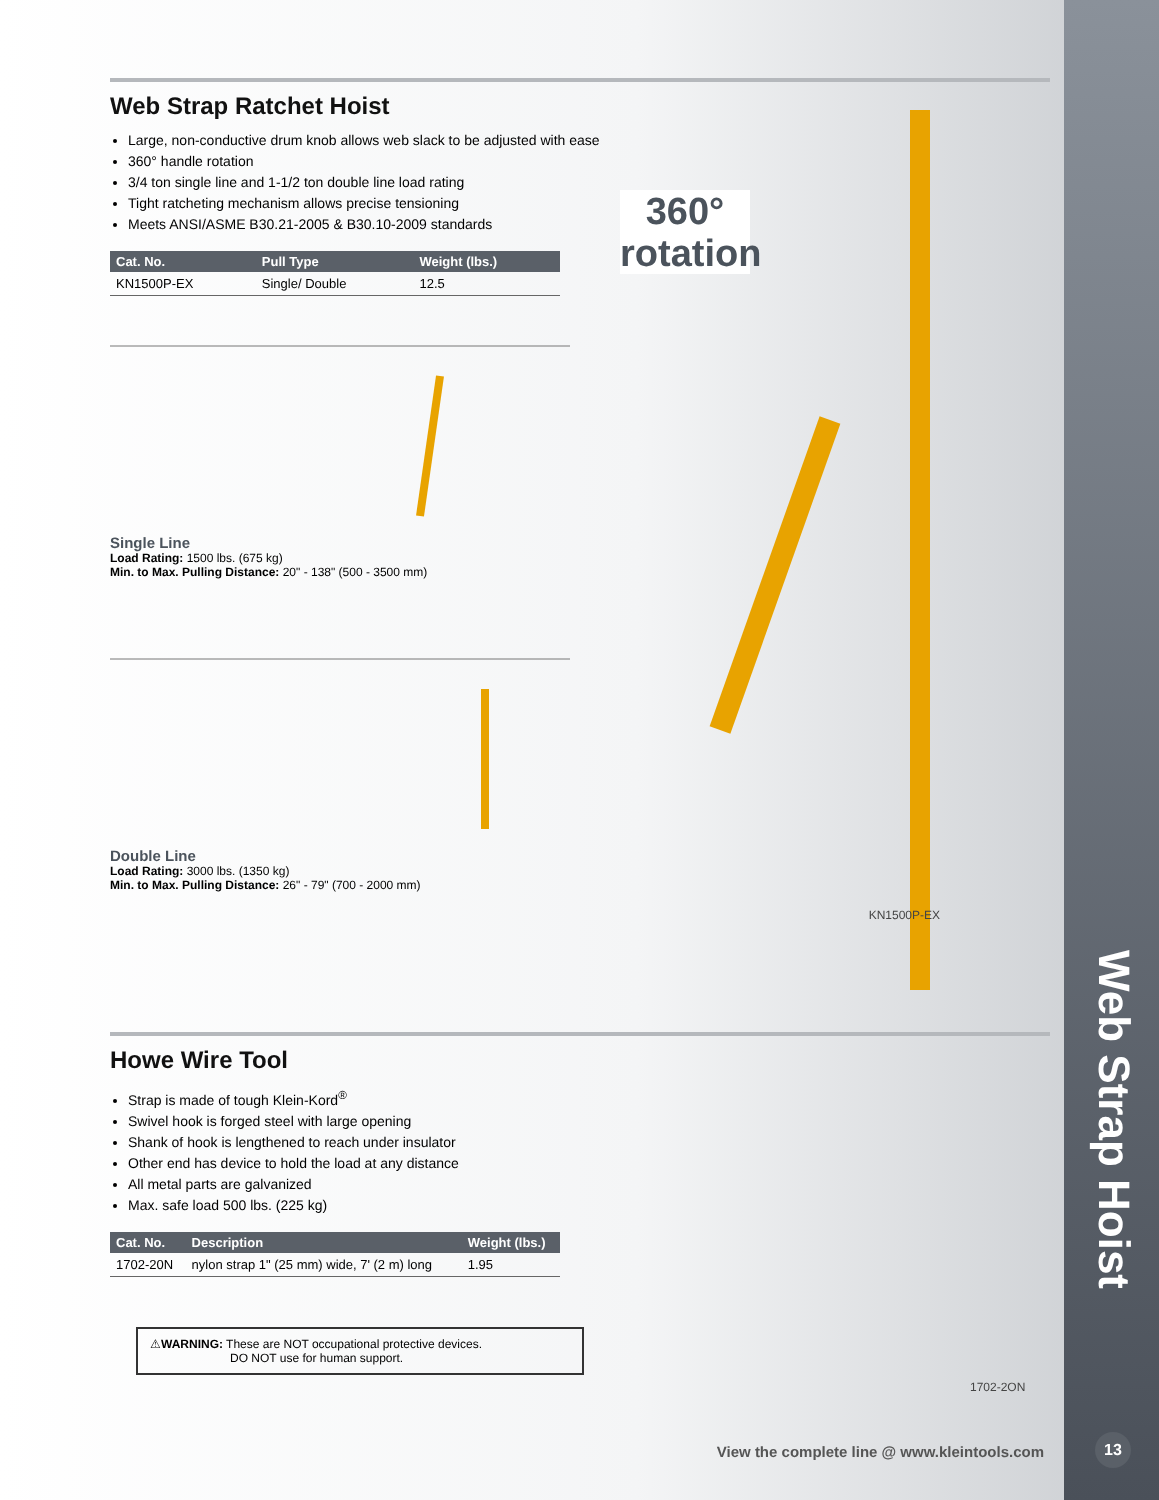Web Strap Ratchet Hoist
Large, non-conductive drum knob allows web slack to be adjusted with ease
360° handle rotation
3/4 ton single line and 1-1/2 ton double line load rating
Tight ratcheting mechanism allows precise tensioning
Meets ANSI/ASME B30.21-2005 & B30.10-2009 standards
| Cat. No. | Pull Type | Weight (lbs.) |
| --- | --- | --- |
| KN1500P-EX | Single/ Double | 12.5 |
Single Line
Load Rating: 1500 lbs. (675 kg)
Min. to Max. Pulling Distance: 20" - 138" (500 - 3500 mm)
Double Line
Load Rating: 3000 lbs. (1350 kg)
Min. to Max. Pulling Distance: 26" - 79" (700 - 2000 mm)
Howe Wire Tool
Strap is made of tough Klein-Kord<sup>®</sup>
Swivel hook is forged steel with large opening
Shank of hook is lengthened to reach under insulator
Other end has device to hold the load at any distance
All metal parts are galvanized
Max. safe load 500 lbs. (225 kg)
| Cat. No. | Description | Weight (lbs.) |
| --- | --- | --- |
| 1702-20N | nylon strap 1" (25 mm) wide, 7' (2 m) long | 1.95 |
⚠WARNING: These are NOT occupational protective devices.
DO NOT use for human support.
360°
rotation
KN1500P-EX
1702-2ON
Web Strap Hoist
View the complete line @ www.kleintools.com
13